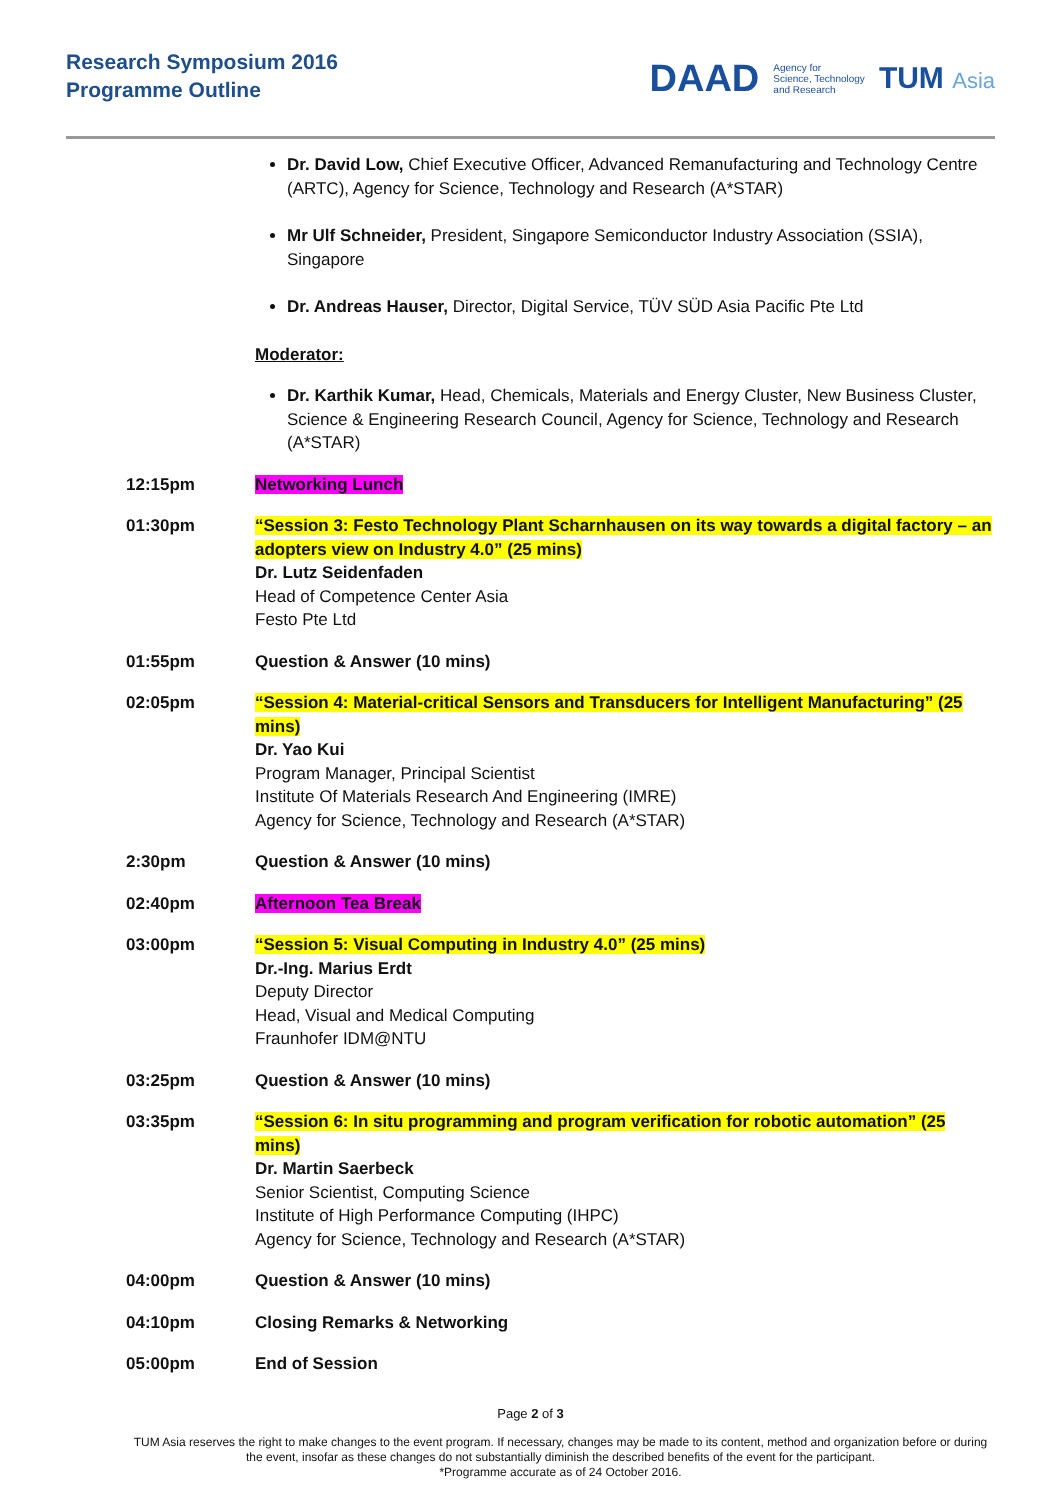Research Symposium 2016
Programme Outline
DAAD Agency for
Science, Technology
and Research TUM Asia
Dr. David Low, Chief Executive Officer, Advanced Remanufacturing and Technology Centre (ARTC), Agency for Science, Technology and Research (A*STAR)
Mr Ulf Schneider, President, Singapore Semiconductor Industry Association (SSIA), Singapore
Dr. Andreas Hauser, Director, Digital Service, TÜV SÜD Asia Pacific Pte Ltd
Moderator:
Dr. Karthik Kumar, Head, Chemicals, Materials and Energy Cluster, New Business Cluster, Science & Engineering Research Council, Agency for Science, Technology and Research (A*STAR)
12:15pm Networking Lunch
01:30pm “Session 3: Festo Technology Plant Scharnhausen on its way towards a digital factory – an adopters view on Industry 4.0” (25 mins)
Dr. Lutz Seidenfaden
Head of Competence Center Asia
Festo Pte Ltd
01:55pm Question & Answer (10 mins)
02:05pm “Session 4: Material-critical Sensors and Transducers for Intelligent Manufacturing” (25 mins)
Dr. Yao Kui
Program Manager, Principal Scientist
Institute Of Materials Research And Engineering (IMRE)
Agency for Science, Technology and Research (A*STAR)
2:30pm Question & Answer (10 mins)
02:40pm Afternoon Tea Break
03:00pm “Session 5: Visual Computing in Industry 4.0” (25 mins)
Dr.-Ing. Marius Erdt
Deputy Director
Head, Visual and Medical Computing
Fraunhofer IDM@NTU
03:25pm Question & Answer (10 mins)
03:35pm “Session 6: In situ programming and program verification for robotic automation” (25 mins)
Dr. Martin Saerbeck
Senior Scientist, Computing Science
Institute of High Performance Computing (IHPC)
Agency for Science, Technology and Research (A*STAR)
04:00pm Question & Answer (10 mins)
04:10pm Closing Remarks & Networking
05:00pm End of Session
Page 2 of 3
TUM Asia reserves the right to make changes to the event program. If necessary, changes may be made to its content, method and organization before or during the event, insofar as these changes do not substantially diminish the described benefits of the event for the participant.
*Programme accurate as of 24 October 2016.